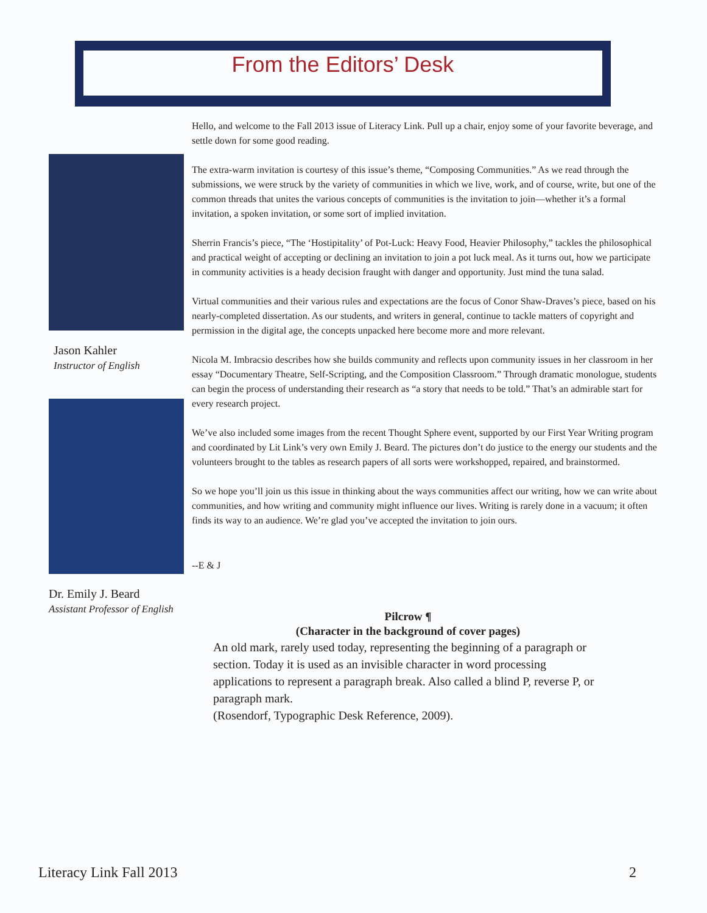From the Editors’ Desk
Jason Kahler
Instructor of English
Dr. Emily J. Beard
Assistant Professor of English
Hello, and welcome to the Fall 2013 issue of Literacy Link. Pull up a chair, enjoy some of your favorite beverage, and settle down for some good reading.
The extra-warm invitation is courtesy of this issue’s theme, “Composing Communities.” As we read through the submissions, we were struck by the variety of communities in which we live, work, and of course, write, but one of the common threads that unites the various concepts of communities is the invitation to join—whether it’s a formal invitation, a spoken invitation, or some sort of implied invitation.
Sherrin Francis’s piece, “The ‘Hostipitality’ of Pot-Luck: Heavy Food, Heavier Philosophy,” tackles the philosophical and practical weight of accepting or declining an invitation to join a pot luck meal. As it turns out, how we participate in community activities is a heady decision fraught with danger and opportunity. Just mind the tuna salad.
Virtual communities and their various rules and expectations are the focus of Conor Shaw-Draves’s piece, based on his nearly-completed dissertation. As our students, and writers in general, continue to tackle matters of copyright and permission in the digital age, the concepts unpacked here become more and more relevant.
Nicola M. Imbracsio describes how she builds community and reflects upon community issues in her classroom in her essay “Documentary Theatre, Self-Scripting, and the Composition Classroom.” Through dramatic monologue, students can begin the process of understanding their research as “a story that needs to be told.” That’s an admirable start for every research project.
We’ve also included some images from the recent Thought Sphere event, supported by our First Year Writing program and coordinated by Lit Link’s very own Emily J. Beard. The pictures don’t do justice to the energy our students and the volunteers brought to the tables as research papers of all sorts were workshopped, repaired, and brainstormed.
So we hope you’ll join us this issue in thinking about the ways communities affect our writing, how we can write about communities, and how writing and community might influence our lives. Writing is rarely done in a vacuum; it often finds its way to an audience. We’re glad you’ve accepted the invitation to join ours.
--E & J
Pilcrow ¶
(Character in the background of cover pages)
An old mark, rarely used today, representing the beginning of a paragraph or section. Today it is used as an invisible character in word processing applications to represent a paragraph break. Also called a blind P, reverse P, or paragraph mark.
(Rosendorf, Typographic Desk Reference, 2009).
Literacy Link Fall 2013 2